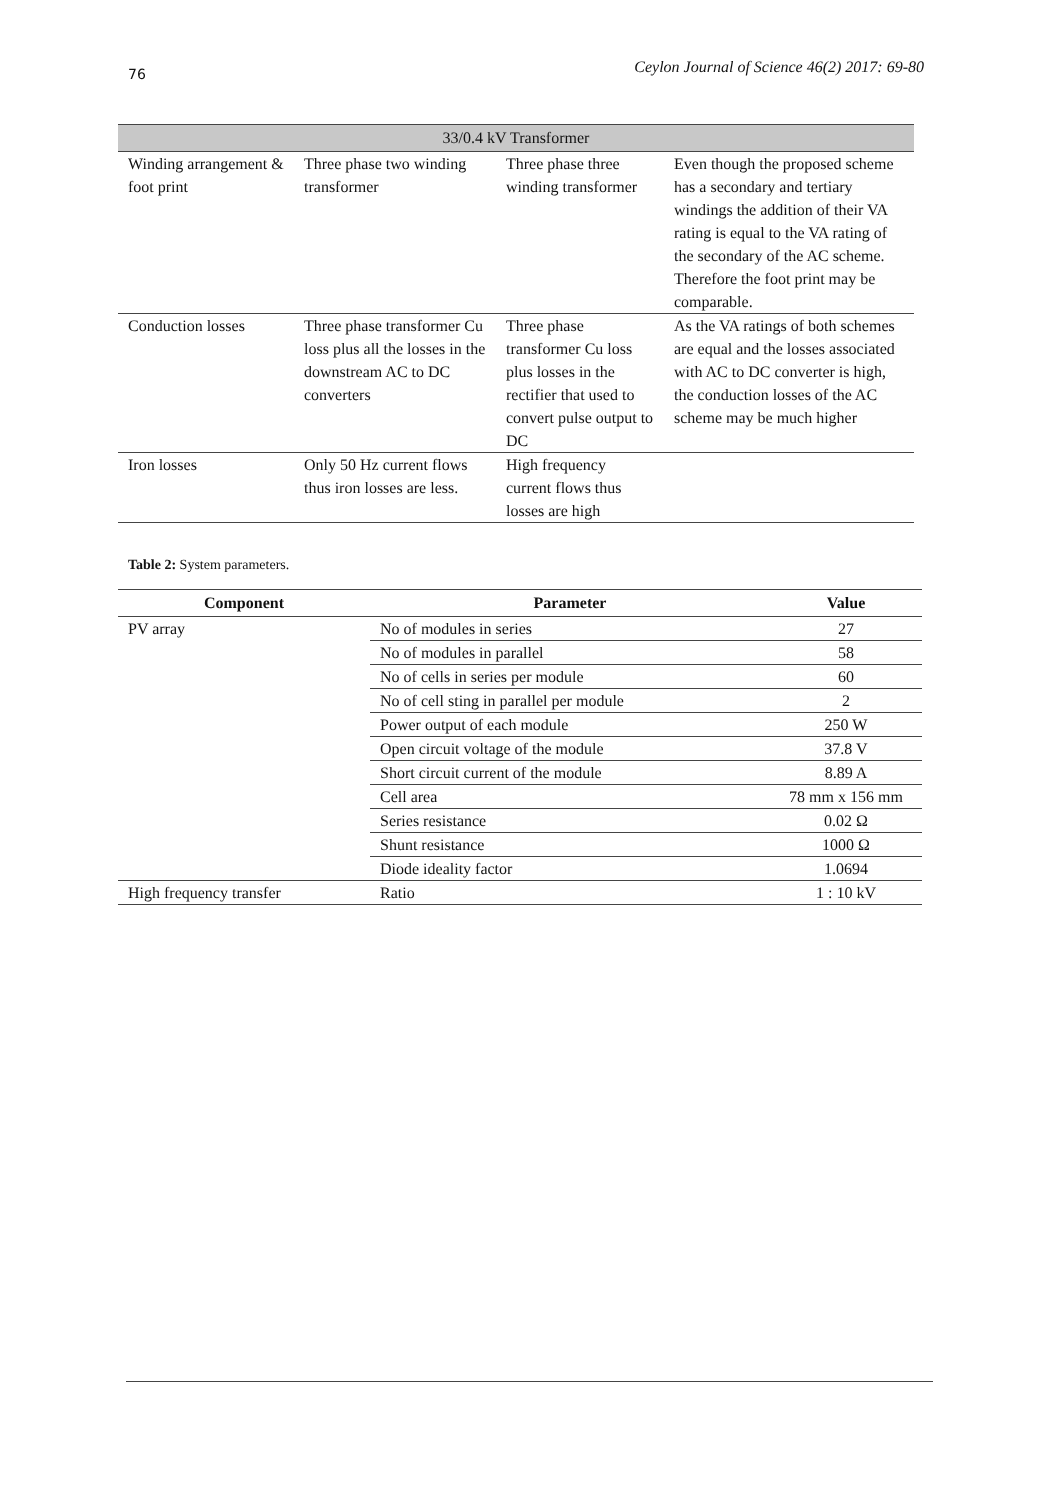76 Ceylon Journal of Science 46(2) 2017: 69-80
| 33/0.4 kV Transformer | | | |
| --- | --- | --- | --- |
| Winding arrangement & foot print | Three phase two winding transformer | Three phase three winding transformer | Even though the proposed scheme has a secondary and tertiary windings the addition of their VA rating is equal to the VA rating of the secondary of the AC scheme. Therefore the foot print may be comparable. |
| Conduction losses | Three phase transformer Cu loss plus all the losses in the downstream AC to DC converters | Three phase transformer Cu loss plus losses in the rectifier that used to convert pulse output to DC | As the VA ratings of both schemes are equal and the losses associated with AC to DC converter is high, the conduction losses of the AC scheme may be much higher |
| Iron losses | Only 50 Hz current flows thus iron losses are less. | High frequency current flows thus losses are high | |
Table 2: System parameters.
| Component | Parameter | Value |
| --- | --- | --- |
| PV array | No of modules in series | 27 |
| | No of modules in parallel | 58 |
| | No of cells in series per module | 60 |
| | No of cell sting in parallel per module | 2 |
| | Power output of each module | 250 W |
| | Open circuit voltage of the module | 37.8 V |
| | Short circuit current of the module | 8.89 A |
| | Cell area | 78 mm x 156 mm |
| | Series resistance | 0.02 Ω |
| | Shunt resistance | 1000 Ω |
| | Diode ideality factor | 1.0694 |
| High frequency transfer | Ratio | 1 : 10 kV |